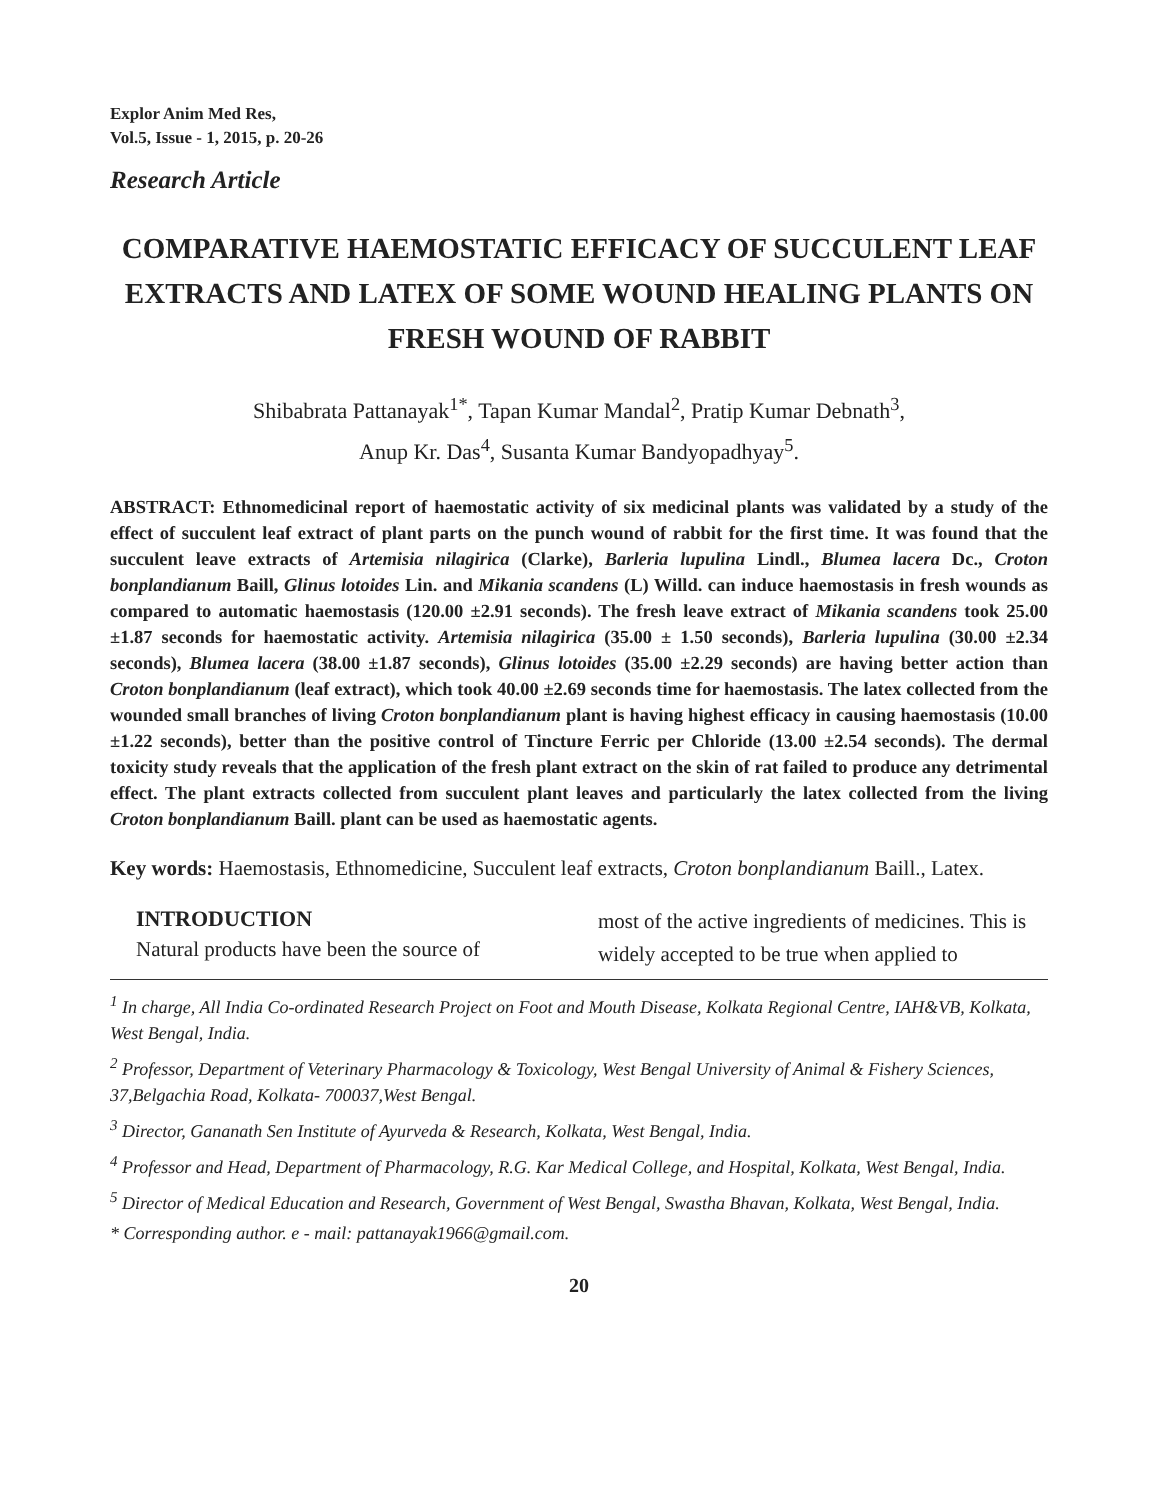Explor Anim Med Res,
Vol.5, Issue - 1, 2015, p. 20-26
Research Article
COMPARATIVE HAEMOSTATIC EFFICACY OF SUCCULENT LEAF EXTRACTS AND LATEX OF SOME WOUND HEALING PLANTS ON FRESH WOUND OF RABBIT
Shibabrata Pattanayak<sup>1*</sup>, Tapan Kumar Mandal<sup>2</sup>, Pratip Kumar Debnath<sup>3</sup>,
Anup Kr. Das<sup>4</sup>, Susanta Kumar Bandyopadhyay<sup>5</sup>.
ABSTRACT: Ethnomedicinal report of haemostatic activity of six medicinal plants was validated by a study of the effect of succulent leaf extract of plant parts on the punch wound of rabbit for the first time. It was found that the succulent leave extracts of Artemisia nilagirica (Clarke), Barleria lupulina Lindl., Blumea lacera Dc., Croton bonplandianum Baill, Glinus lotoides Lin. and Mikania scandens (L) Willd. can induce haemostasis in fresh wounds as compared to automatic haemostasis (120.00 ±2.91 seconds). The fresh leave extract of Mikania scandens took 25.00 ±1.87 seconds for haemostatic activity. Artemisia nilagirica (35.00 ± 1.50 seconds), Barleria lupulina (30.00 ±2.34 seconds), Blumea lacera (38.00 ±1.87 seconds), Glinus lotoides (35.00 ±2.29 seconds) are having better action than Croton bonplandianum (leaf extract), which took 40.00 ±2.69 seconds time for haemostasis. The latex collected from the wounded small branches of living Croton bonplandianum plant is having highest efficacy in causing haemostasis (10.00 ±1.22 seconds), better than the positive control of Tincture Ferric per Chloride (13.00 ±2.54 seconds). The dermal toxicity study reveals that the application of the fresh plant extract on the skin of rat failed to produce any detrimental effect. The plant extracts collected from succulent plant leaves and particularly the latex collected from the living Croton bonplandianum Baill. plant can be used as haemostatic agents.
Key words: Haemostasis, Ethnomedicine, Succulent leaf extracts, Croton bonplandianum Baill., Latex.
INTRODUCTION
Natural products have been the source of
most of the active ingredients of medicines. This is widely accepted to be true when applied to
<sup>1</sup> In charge, All India Co-ordinated Research Project on Foot and Mouth Disease, Kolkata Regional Centre, IAH&VB, Kolkata, West Bengal, India.
<sup>2</sup> Professor, Department of Veterinary Pharmacology & Toxicology, West Bengal University of Animal & Fishery Sciences, 37,Belgachia Road, Kolkata- 700037,West Bengal.
<sup>3</sup> Director, Gananath Sen Institute of Ayurveda & Research, Kolkata, West Bengal, India.
<sup>4</sup> Professor and Head, Department of Pharmacology, R.G. Kar Medical College, and Hospital, Kolkata, West Bengal, India.
<sup>5</sup> Director of Medical Education and Research, Government of West Bengal, Swastha Bhavan, Kolkata, West Bengal, India.
* Corresponding author. e - mail: pattanayak1966@gmail.com.
20